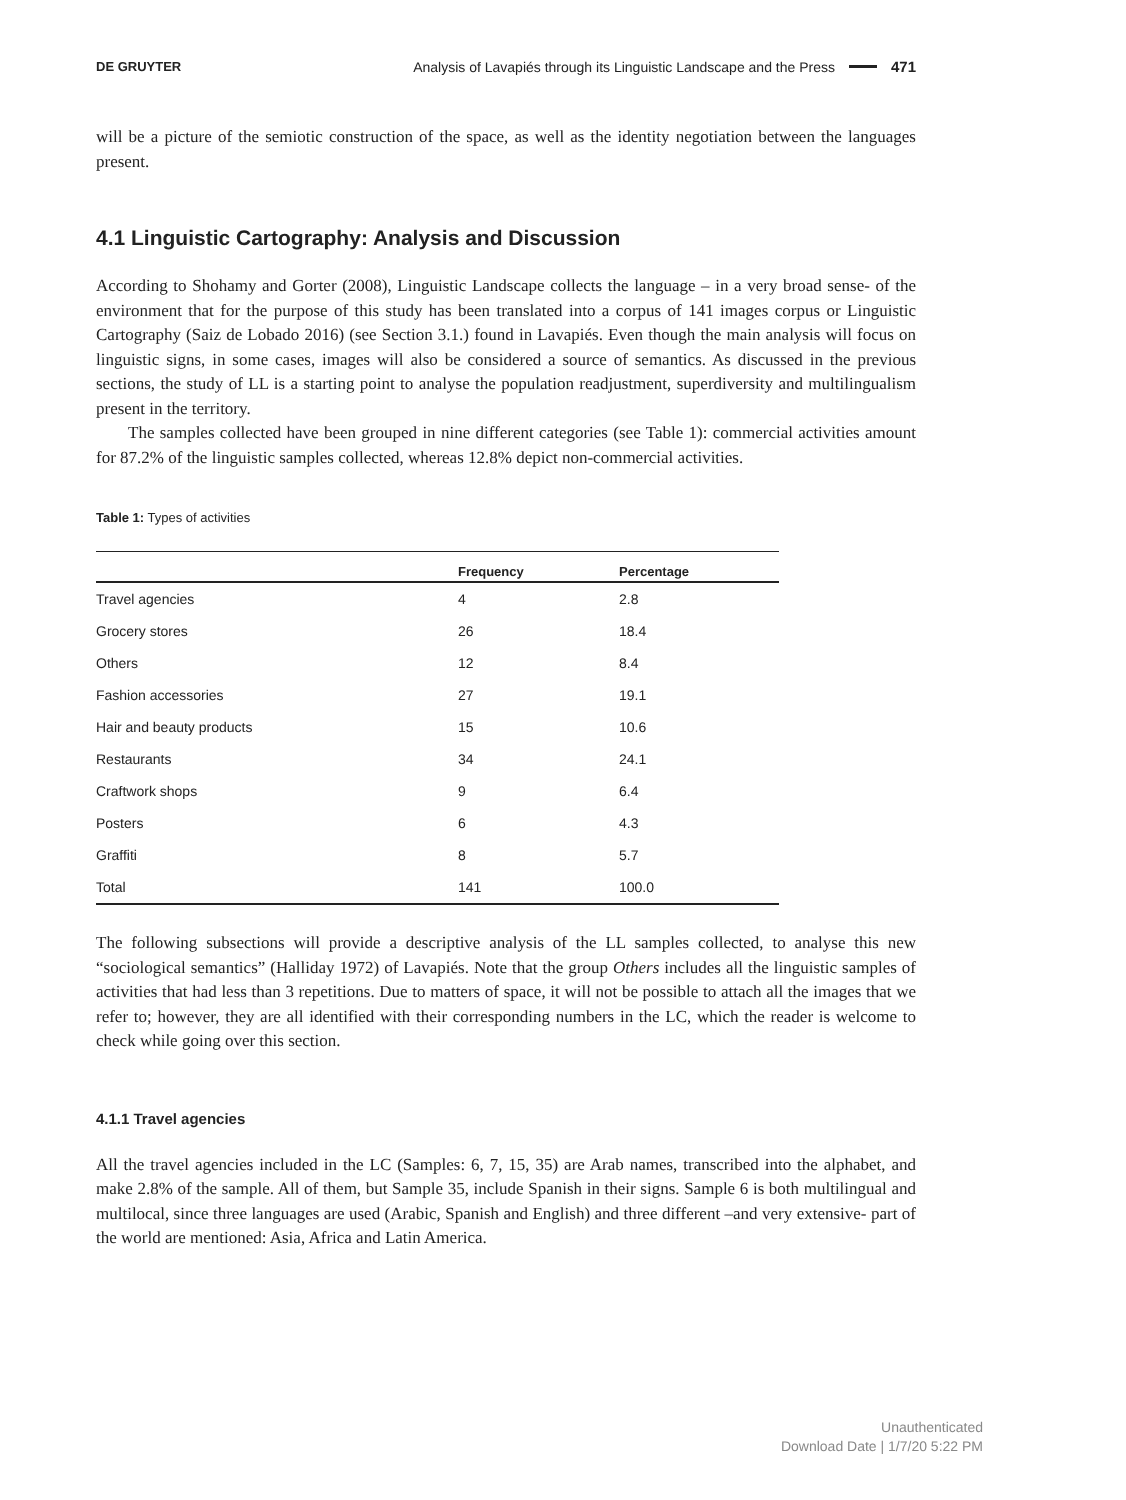DE GRUYTER Analysis of Lavapiés through its Linguistic Landscape and the Press 471
will be a picture of the semiotic construction of the space, as well as the identity negotiation between the languages present.
4.1 Linguistic Cartography: Analysis and Discussion
According to Shohamy and Gorter (2008), Linguistic Landscape collects the language – in a very broad sense- of the environment that for the purpose of this study has been translated into a corpus of 141 images corpus or Linguistic Cartography (Saiz de Lobado 2016) (see Section 3.1.) found in Lavapiés. Even though the main analysis will focus on linguistic signs, in some cases, images will also be considered a source of semantics. As discussed in the previous sections, the study of LL is a starting point to analyse the population readjustment, superdiversity and multilingualism present in the territory.
The samples collected have been grouped in nine different categories (see Table 1): commercial activities amount for 87.2% of the linguistic samples collected, whereas 12.8% depict non-commercial activities.
Table 1: Types of activities
| | Frequency | Percentage |
| --- | --- | --- |
| Travel agencies | 4 | 2.8 |
| Grocery stores | 26 | 18.4 |
| Others | 12 | 8.4 |
| Fashion accessories | 27 | 19.1 |
| Hair and beauty products | 15 | 10.6 |
| Restaurants | 34 | 24.1 |
| Craftwork shops | 9 | 6.4 |
| Posters | 6 | 4.3 |
| Graffiti | 8 | 5.7 |
| Total | 141 | 100.0 |
The following subsections will provide a descriptive analysis of the LL samples collected, to analyse this new “sociological semantics” (Halliday 1972) of Lavapiés. Note that the group Others includes all the linguistic samples of activities that had less than 3 repetitions. Due to matters of space, it will not be possible to attach all the images that we refer to; however, they are all identified with their corresponding numbers in the LC, which the reader is welcome to check while going over this section.
4.1.1 Travel agencies
All the travel agencies included in the LC (Samples: 6, 7, 15, 35) are Arab names, transcribed into the alphabet, and make 2.8% of the sample. All of them, but Sample 35, include Spanish in their signs. Sample 6 is both multilingual and multilocal, since three languages are used (Arabic, Spanish and English) and three different –and very extensive- part of the world are mentioned: Asia, Africa and Latin America.
Unauthenticated
Download Date | 1/7/20 5:22 PM